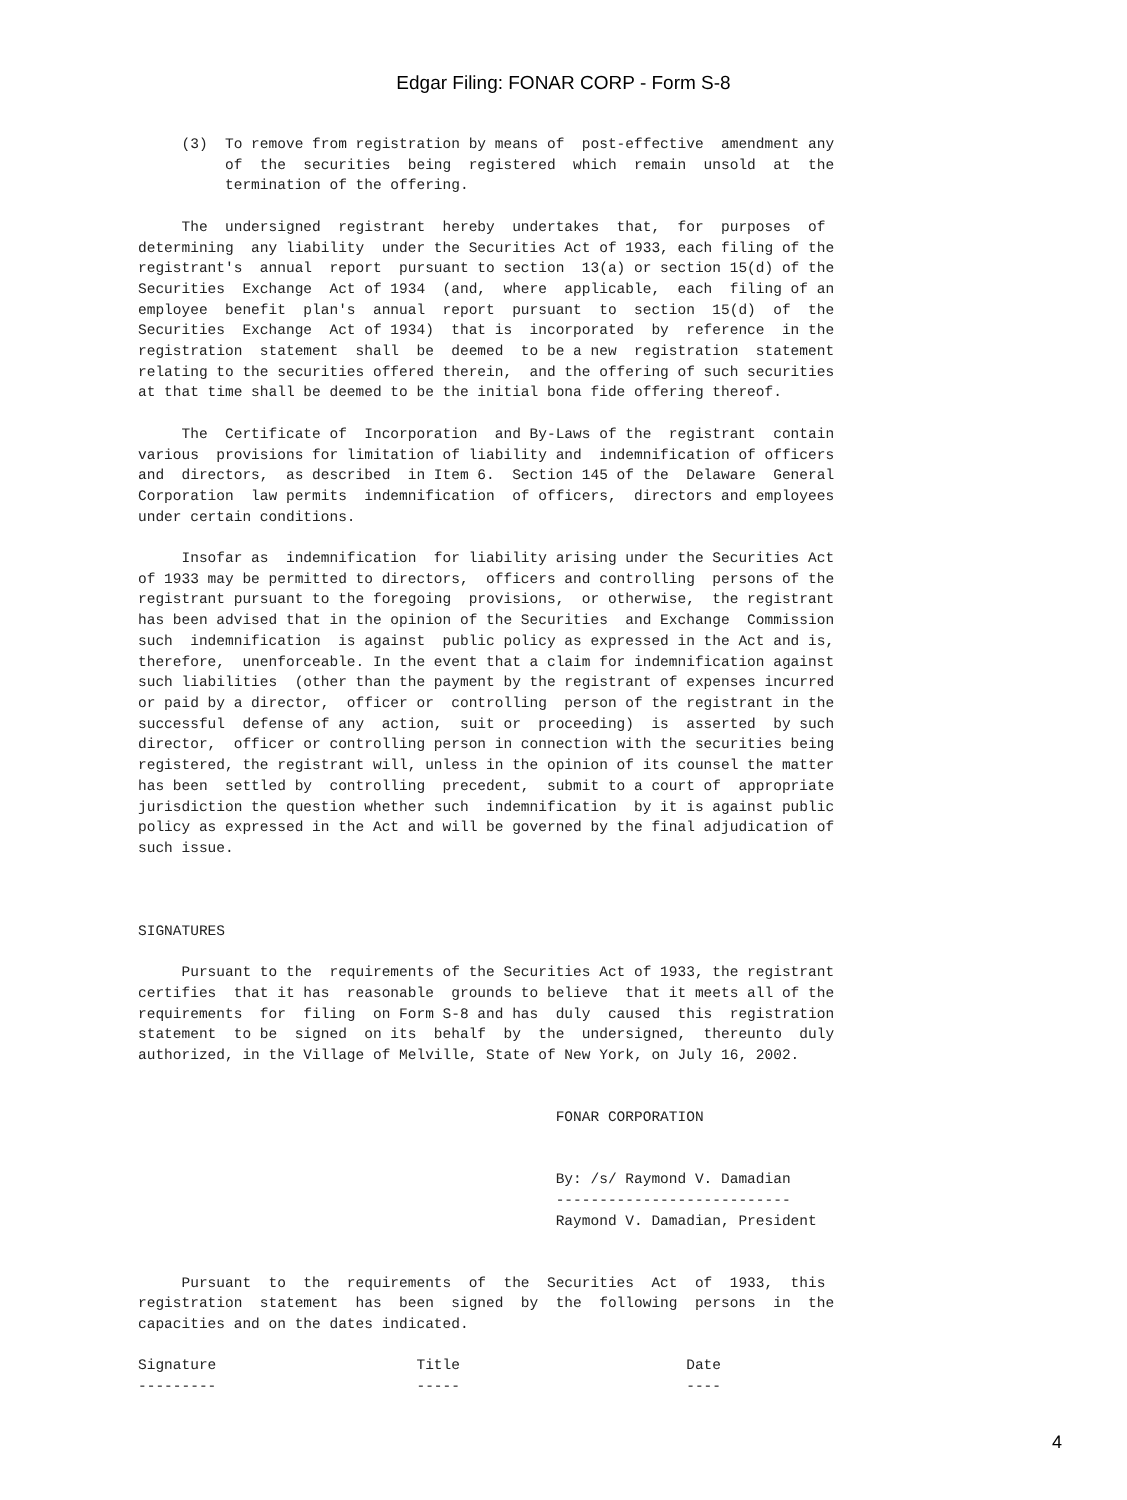Edgar Filing: FONAR CORP - Form S-8
     (3)  To remove from registration by means of  post-effective  amendment any
          of  the  securities  being  registered  which  remain  unsold  at  the
          termination of the offering.

     The  undersigned  registrant  hereby  undertakes  that,  for  purposes  of
determining  any liability  under the Securities Act of 1933, each filing of the
registrant's  annual  report  pursuant to section  13(a) or section 15(d) of the
Securities  Exchange  Act of 1934  (and,  where  applicable,  each  filing of an
employee  benefit  plan's  annual  report  pursuant  to  section  15(d)  of  the
Securities  Exchange  Act of 1934)  that is  incorporated  by  reference  in the
registration  statement  shall  be  deemed  to be a new  registration  statement
relating to the securities offered therein,  and the offering of such securities
at that time shall be deemed to be the initial bona fide offering thereof.

     The  Certificate of  Incorporation  and By-Laws of the  registrant  contain
various  provisions for limitation of liability and  indemnification of officers
and  directors,  as described  in Item 6.  Section 145 of the  Delaware  General
Corporation  law permits  indemnification  of officers,  directors and employees
under certain conditions.

     Insofar as  indemnification  for liability arising under the Securities Act
of 1933 may be permitted to directors,  officers and controlling  persons of the
registrant pursuant to the foregoing  provisions,  or otherwise,  the registrant
has been advised that in the opinion of the Securities  and Exchange  Commission
such  indemnification  is against  public policy as expressed in the Act and is,
therefore,  unenforceable. In the event that a claim for indemnification against
such liabilities  (other than the payment by the registrant of expenses incurred
or paid by a director,  officer or  controlling  person of the registrant in the
successful  defense of any  action,  suit or  proceeding)  is  asserted  by such
director,  officer or controlling person in connection with the securities being
registered, the registrant will, unless in the opinion of its counsel the matter
has been  settled by  controlling  precedent,  submit to a court of  appropriate
jurisdiction the question whether such  indemnification  by it is against public
policy as expressed in the Act and will be governed by the final adjudication of
such issue.



SIGNATURES

     Pursuant to the  requirements of the Securities Act of 1933, the registrant
certifies  that it has  reasonable  grounds to believe  that it meets all of the
requirements  for  filing  on Form S-8 and has  duly  caused  this  registration
statement  to be  signed  on its  behalf  by  the  undersigned,  thereunto  duly
authorized, in the Village of Melville, State of New York, on July 16, 2002.


                                                FONAR CORPORATION


                                                By: /s/ Raymond V. Damadian
                                                ---------------------------
                                                Raymond V. Damadian, President


     Pursuant  to  the  requirements  of  the  Securities  Act  of  1933,  this
registration  statement  has  been  signed  by  the  following  persons  in  the
capacities and on the dates indicated.

Signature                       Title                          Date
---------                       -----                          ----
4